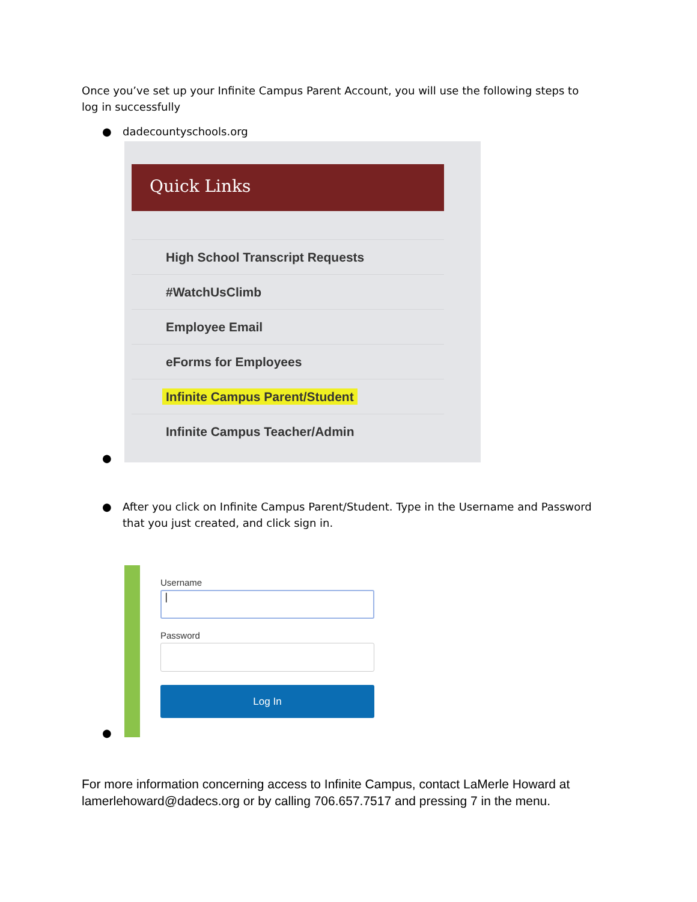Once you’ve set up your Infinite Campus Parent Account, you will use the following steps to log in successfully
● dadecountyschools.org
Quick Links
High School Transcript Requests
#WatchUsClimb
Employee Email
eForms for Employees
Infinite Campus Parent/Student
Infinite Campus Teacher/Admin
●
● After you click on Infinite Campus Parent/Student. Type in the Username and Password that you just created, and click sign in.
Username
|
Password
Log In
●
For more information concerning access to Infinite Campus, contact LaMerle Howard at lamerlehoward@dadecs.org or by calling 706.657.7517 and pressing 7 in the menu.